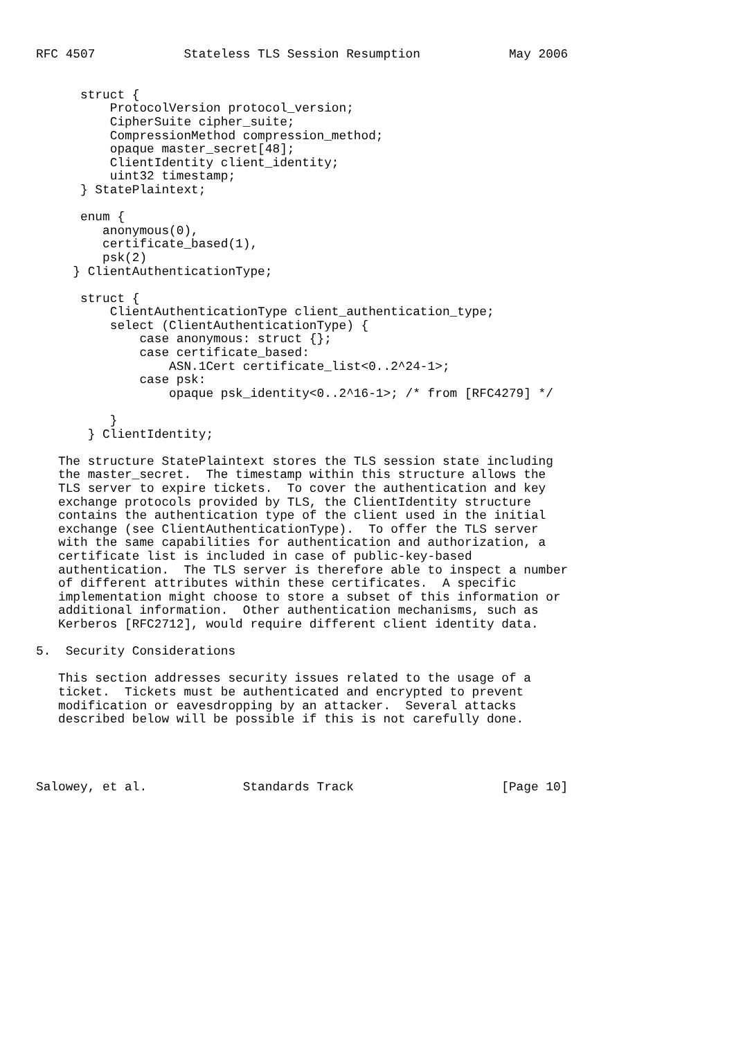RFC 4507            Stateless TLS Session Resumption            May 2006


      struct {
          ProtocolVersion protocol_version;
          CipherSuite cipher_suite;
          CompressionMethod compression_method;
          opaque master_secret[48];
          ClientIdentity client_identity;
          uint32 timestamp;
      } StatePlaintext;

      enum {
         anonymous(0),
         certificate_based(1),
         psk(2)
     } ClientAuthenticationType;

      struct {
          ClientAuthenticationType client_authentication_type;
          select (ClientAuthenticationType) {
              case anonymous: struct {};
              case certificate_based:
                  ASN.1Cert certificate_list<0..2^24-1>;
              case psk:
                  opaque psk_identity<0..2^16-1>; /* from [RFC4279] */

          }
       } ClientIdentity;

   The structure StatePlaintext stores the TLS session state including
   the master_secret.  The timestamp within this structure allows the
   TLS server to expire tickets.  To cover the authentication and key
   exchange protocols provided by TLS, the ClientIdentity structure
   contains the authentication type of the client used in the initial
   exchange (see ClientAuthenticationType).  To offer the TLS server
   with the same capabilities for authentication and authorization, a
   certificate list is included in case of public-key-based
   authentication.  The TLS server is therefore able to inspect a number
   of different attributes within these certificates.  A specific
   implementation might choose to store a subset of this information or
   additional information.  Other authentication mechanisms, such as
   Kerberos [RFC2712], would require different client identity data.

5.  Security Considerations

   This section addresses security issues related to the usage of a
   ticket.  Tickets must be authenticated and encrypted to prevent
   modification or eavesdropping by an attacker.  Several attacks
   described below will be possible if this is not carefully done.




Salowey, et al.             Standards Track                    [Page 10]